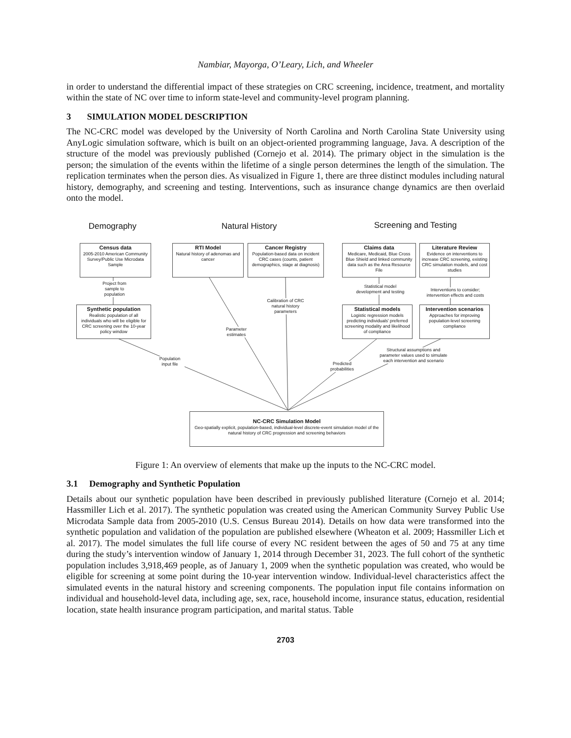Nambiar, Mayorga, O’Leary, Lich, and Wheeler
in order to understand the differential impact of these strategies on CRC screening, incidence, treatment, and mortality within the state of NC over time to inform state-level and community-level program planning.
3 SIMULATION MODEL DESCRIPTION
The NC-CRC model was developed by the University of North Carolina and North Carolina State University using AnyLogic simulation software, which is built on an object-oriented programming language, Java. A description of the structure of the model was previously published (Cornejo et al. 2014). The primary object in the simulation is the person; the simulation of the events within the lifetime of a single person determines the length of the simulation. The replication terminates when the person dies. As visualized in Figure 1, there are three distinct modules including natural history, demography, and screening and testing. Interventions, such as insurance change dynamics are then overlaid onto the model.
Demography Natural History Screening and Testing
Census data
2005-2010 American Community Survey/Public Use Microdata Sample
RTI Model
Natural history of adenomas and cancer
Cancer Registry
Population-based data on incident CRC cases (counts, patient demographics, stage at diagnosis)
Claims data
Medicare, Medicaid, Blue Cross Blue Shield and linked community data such as the Area Resource File
Literature Review
Evidence on interventions to increase CRC screening, existing CRC simulation models, and cost studies
Project from sample to population
Statistical model development and testing
Interventions to consider; intervention effects and costs
Calibration of CRC natural history parameters
Synthetic population
Realistic population of all individuals who will be eligible for CRC screening over the 10-year policy window
Statistical models
Logistic regression models predicting individuals' preferred screening modality and likelihood of compliance
Intervention scenarios
Approaches for improving population-level screening compliance
Parameter estimates
Population input file
Predicted probabilities
Structural assumptions and parameter values used to simulate each intervention and scenario
NC-CRC Simulation Model
Geo-spatially explicit, population-based, individual-level discrete-event simulation model of the natural history of CRC progression and screening behaviors
Figure 1: An overview of elements that make up the inputs to the NC-CRC model.
3.1 Demography and Synthetic Population
Details about our synthetic population have been described in previously published literature (Cornejo et al. 2014; Hassmiller Lich et al. 2017). The synthetic population was created using the American Community Survey Public Use Microdata Sample data from 2005-2010 (U.S. Census Bureau 2014). Details on how data were transformed into the synthetic population and validation of the population are published elsewhere (Wheaton et al. 2009; Hassmiller Lich et al. 2017). The model simulates the full life course of every NC resident between the ages of 50 and 75 at any time during the study’s intervention window of January 1, 2014 through December 31, 2023. The full cohort of the synthetic population includes 3,918,469 people, as of January 1, 2009 when the synthetic population was created, who would be eligible for screening at some point during the 10-year intervention window. Individual-level characteristics affect the simulated events in the natural history and screening components. The population input file contains information on individual and household-level data, including age, sex, race, household income, insurance status, education, residential location, state health insurance program participation, and marital status. Table
2703